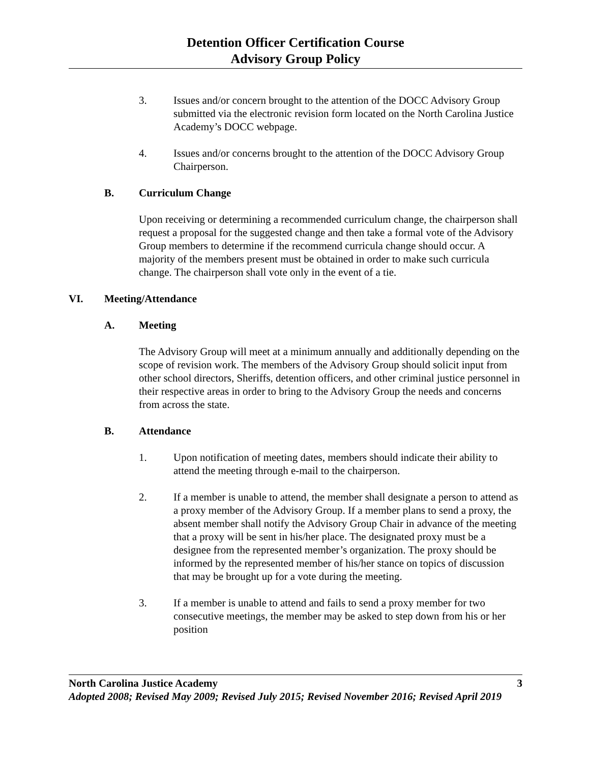Detention Officer Certification Course
Advisory Group Policy
3. Issues and/or concern brought to the attention of the DOCC Advisory Group submitted via the electronic revision form located on the North Carolina Justice Academy’s DOCC webpage.
4. Issues and/or concerns brought to the attention of the DOCC Advisory Group Chairperson.
B. Curriculum Change
Upon receiving or determining a recommended curriculum change, the chairperson shall request a proposal for the suggested change and then take a formal vote of the Advisory Group members to determine if the recommend curricula change should occur. A majority of the members present must be obtained in order to make such curricula change. The chairperson shall vote only in the event of a tie.
VI. Meeting/Attendance
A. Meeting
The Advisory Group will meet at a minimum annually and additionally depending on the scope of revision work. The members of the Advisory Group should solicit input from other school directors, Sheriffs, detention officers, and other criminal justice personnel in their respective areas in order to bring to the Advisory Group the needs and concerns from across the state.
B. Attendance
1. Upon notification of meeting dates, members should indicate their ability to attend the meeting through e-mail to the chairperson.
2. If a member is unable to attend, the member shall designate a person to attend as a proxy member of the Advisory Group. If a member plans to send a proxy, the absent member shall notify the Advisory Group Chair in advance of the meeting that a proxy will be sent in his/her place. The designated proxy must be a designee from the represented member’s organization. The proxy should be informed by the represented member of his/her stance on topics of discussion that may be brought up for a vote during the meeting.
3. If a member is unable to attend and fails to send a proxy member for two consecutive meetings, the member may be asked to step down from his or her position
North Carolina Justice Academy 3
Adopted 2008; Revised May 2009; Revised July 2015; Revised November 2016; Revised April 2019